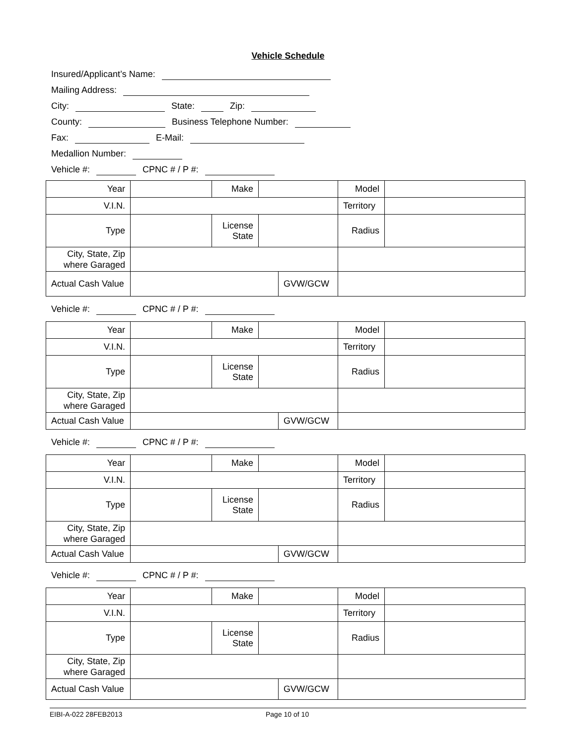Vehicle Schedule
Insured/Applicant’s Name:
Mailing Address:
City: State: Zip:
County: Business Telephone Number:
Fax: E-Mail:
Medallion Number:
Vehicle #: CPNC # / P #:
| Year | | Make | | | Model | |
| V.I.N. | | | | | Territory | |
| Type | | License State | | | Radius | |
| City, State, Zip where Garaged | | | | | | |
| Actual Cash Value | | | | GVW/GCW | | |
Vehicle #: CPNC # / P #:
| Year | | Make | | | Model | |
| V.I.N. | | | | | Territory | |
| Type | | License State | | | Radius | |
| City, State, Zip where Garaged | | | | | | |
| Actual Cash Value | | | | GVW/GCW | | |
Vehicle #: CPNC # / P #:
| Year | | Make | | | Model | |
| V.I.N. | | | | | Territory | |
| Type | | License State | | | Radius | |
| City, State, Zip where Garaged | | | | | | |
| Actual Cash Value | | | | GVW/GCW | | |
Vehicle #: CPNC # / P #:
| Year | | Make | | | Model | |
| V.I.N. | | | | | Territory | |
| Type | | License State | | | Radius | |
| City, State, Zip where Garaged | | | | | | |
| Actual Cash Value | | | | GVW/GCW | | |
EIBI-A-022 28FEB2013 Page 10 of 10